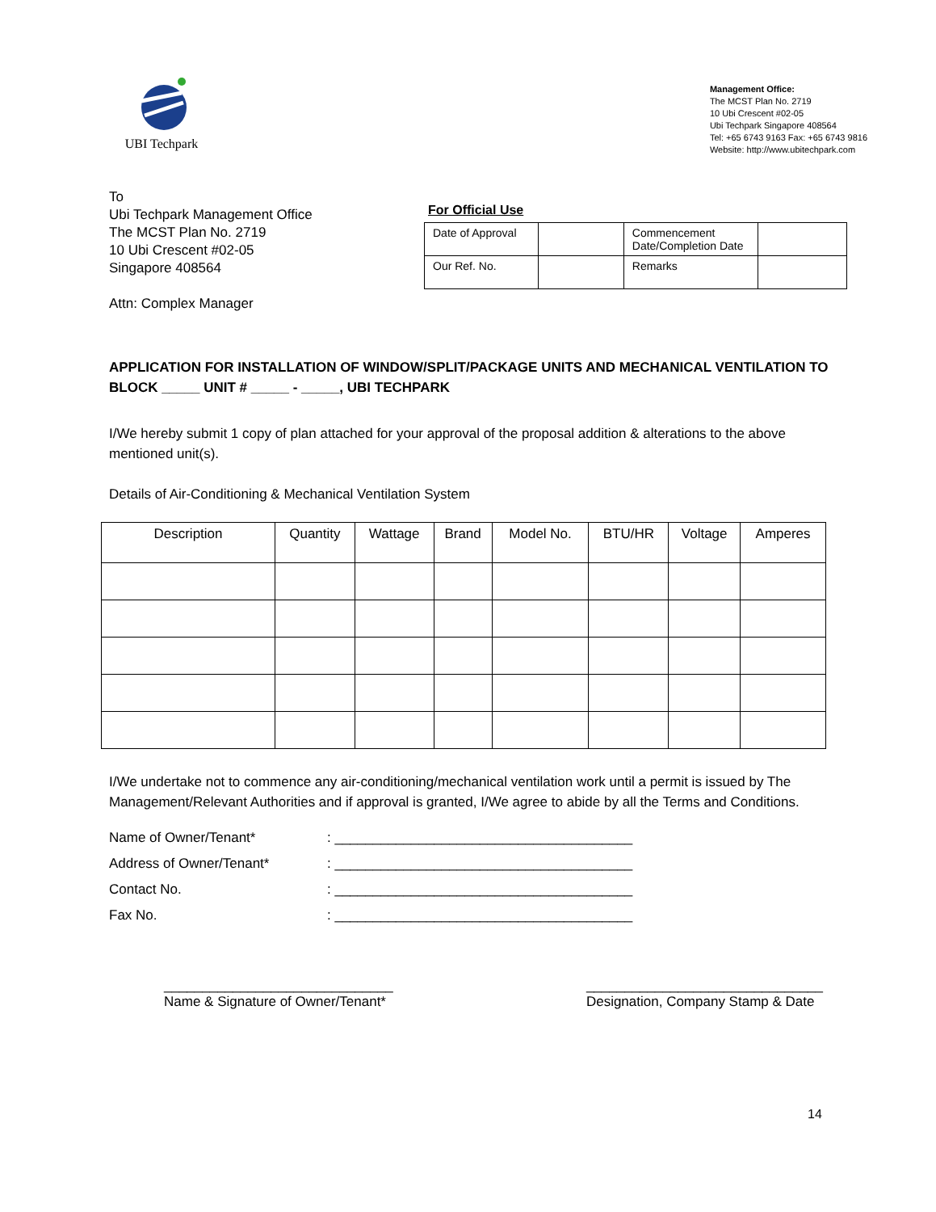UBI Techpark
Management Office:
The MCST Plan No. 2719
10 Ubi Crescent #02-05
Ubi Techpark Singapore 408564
Tel: +65 6743 9163 Fax: +65 6743 9816
Website: http://www.ubitechpark.com
To
Ubi Techpark Management Office
The MCST Plan No. 2719
10 Ubi Crescent #02-05
Singapore 408564
Attn: Complex Manager
For Official Use
| Date of Approval | | Commencement Date/Completion Date | |
| Our Ref. No. | | Remarks | |
APPLICATION FOR INSTALLATION OF WINDOW/SPLIT/PACKAGE UNITS AND MECHANICAL VENTILATION TO BLOCK _____ UNIT # _____ - _____, UBI TECHPARK
I/We hereby submit 1 copy of plan attached for your approval of the proposal addition & alterations to the above mentioned unit(s).
Details of Air-Conditioning & Mechanical Ventilation System
| Description | Quantity | Wattage | Brand | Model No. | BTU/HR | Voltage | Amperes |
| --- | --- | --- | --- | --- | --- | --- | --- |
I/We undertake not to commence any air-conditioning/mechanical ventilation work until a permit is issued by The Management/Relevant Authorities and if approval is granted, I/We agree to abide by all the Terms and Conditions.
Name of Owner/Tenant*: _______________________________________
Address of Owner/Tenant*: _______________________________________
Contact No.: _______________________________________
Fax No.: _______________________________________
______________________________
Name & Signature of Owner/Tenant*
_______________________________
Designation, Company Stamp & Date
14